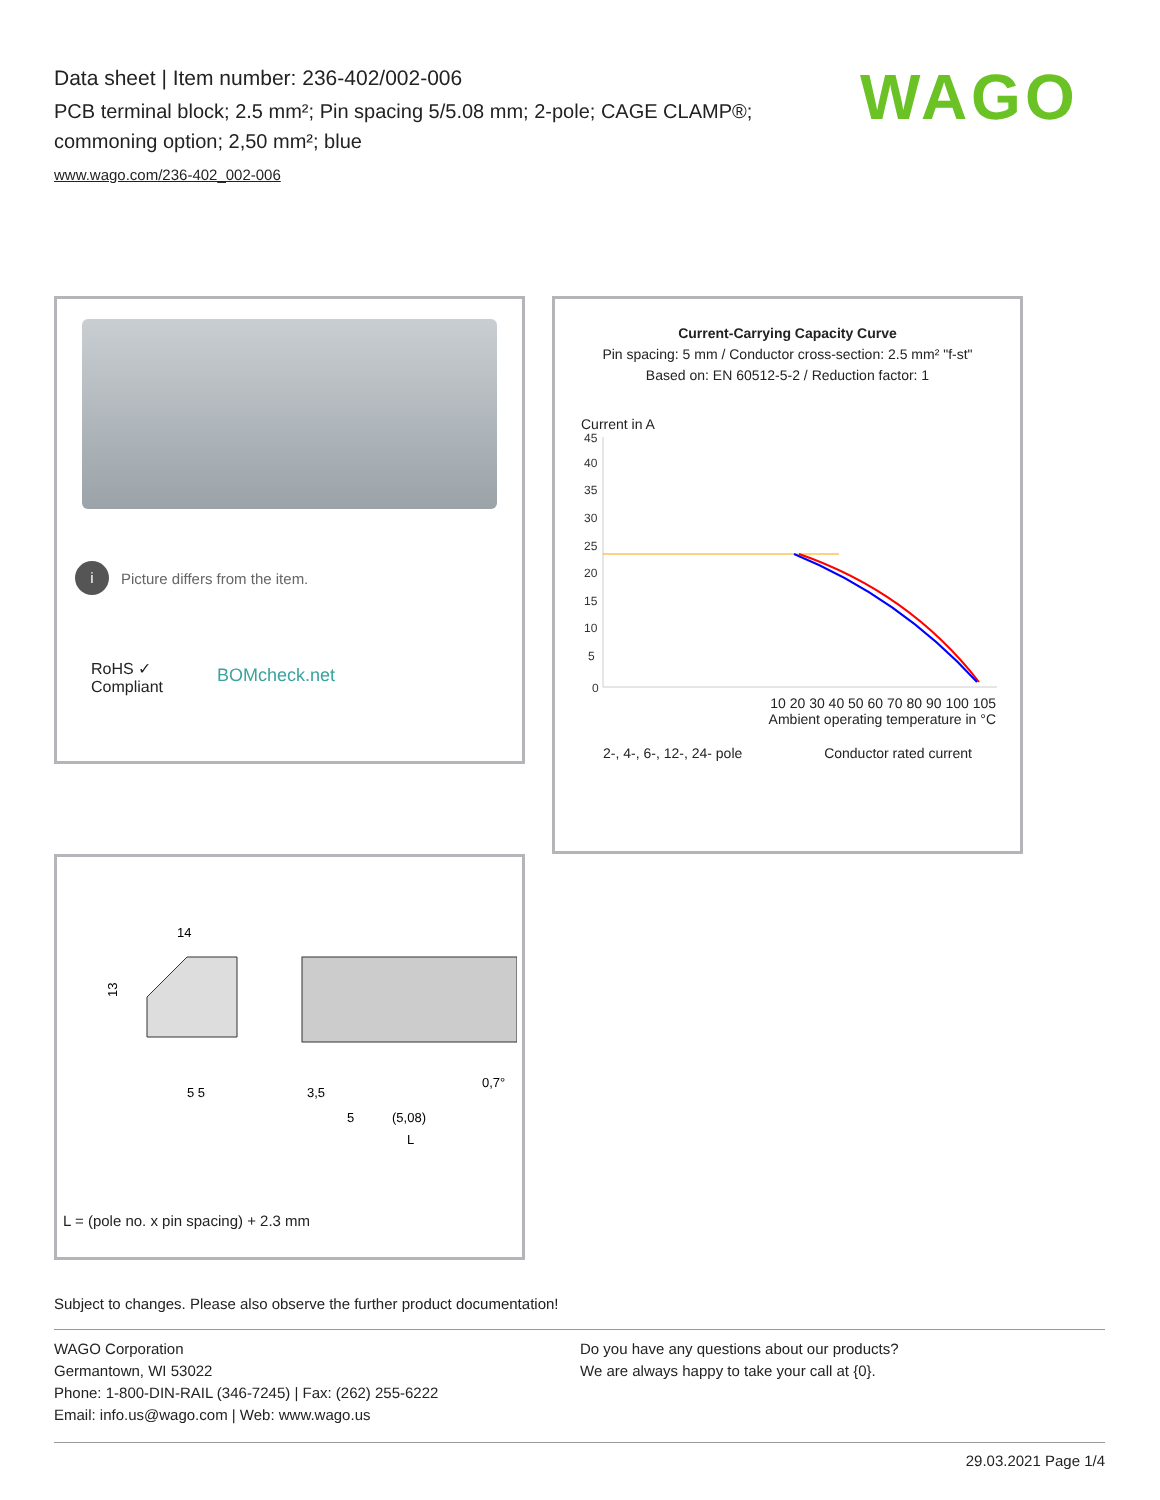Data sheet | Item number: 236-402/002-006
PCB terminal block; 2.5 mm²; Pin spacing 5/5.08 mm; 2-pole; CAGE CLAMP®; commoning option; 2,50 mm²; blue
www.wago.com/236-402_002-006
WAGO
i Picture differs from the item.
RoHS ✓
Compliant
BOMcheck.net
Current-Carrying Capacity Curve
Pin spacing: 5 mm / Conductor cross-section: 2.5 mm² "f-st"
Based on: EN 60512-5-2 / Reduction factor: 1
Current in A
45
40
35
30
25
20
15
10
5
0
10 20 30 40 50 60 70 80 90 100 105
Ambient operating temperature in °C
2-, 4-, 6-, 12-, 24- pole Conductor rated current
14
13
5 5
3,5
5
(5,08)
0,7°
L
L = (pole no. x pin spacing) + 2.3 mm
Subject to changes. Please also observe the further product documentation!
WAGO Corporation
Germantown, WI 53022
Phone: 1-800-DIN-RAIL (346-7245) | Fax: (262) 255-6222
Email: info.us@wago.com | Web: www.wago.us
Do you have any questions about our products?
We are always happy to take your call at {0}.
29.03.2021 Page 1/4